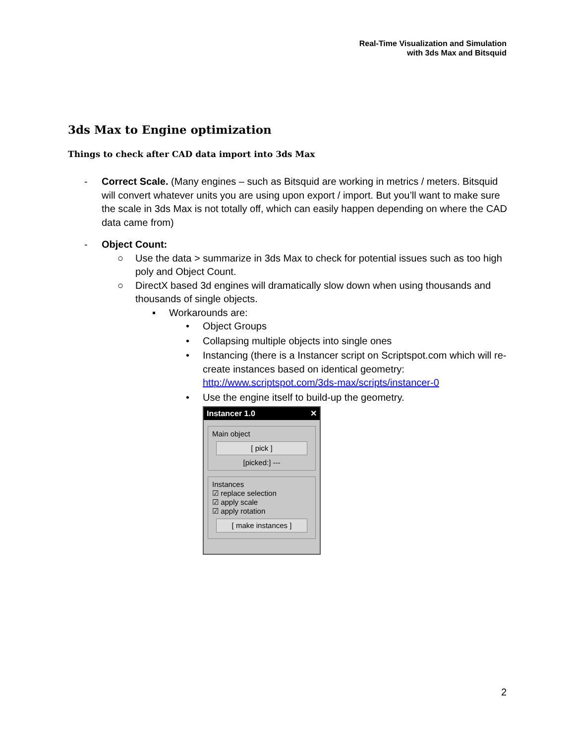Real-Time Visualization and Simulation
with 3ds Max and Bitsquid
3ds Max to Engine optimization
Things to check after CAD data import into 3ds Max
- Correct Scale. (Many engines – such as Bitsquid are working in metrics / meters. Bitsquid will convert whatever units you are using upon export / import. But you’ll want to make sure the scale in 3ds Max is not totally off, which can easily happen depending on where the CAD data came from)
- Object Count:
○ Use the data > summarize in 3ds Max to check for potential issues such as too high poly and Object Count.
○ DirectX based 3d engines will dramatically slow down when using thousands and thousands of single objects.
▪ Workarounds are:
• Object Groups
• Collapsing multiple objects into single ones
• Instancing (there is a Instancer script on Scriptspot.com which will re-create instances based on identical geometry: http://www.scriptspot.com/3ds-max/scripts/instancer-0
• Use the engine itself to build-up the geometry.
Instancer 1.0 ✕
Main object
[ pick ]
[picked:] ---
Instances
☑ replace selection
☑ apply scale
☑ apply rotation
[ make instances ]
2